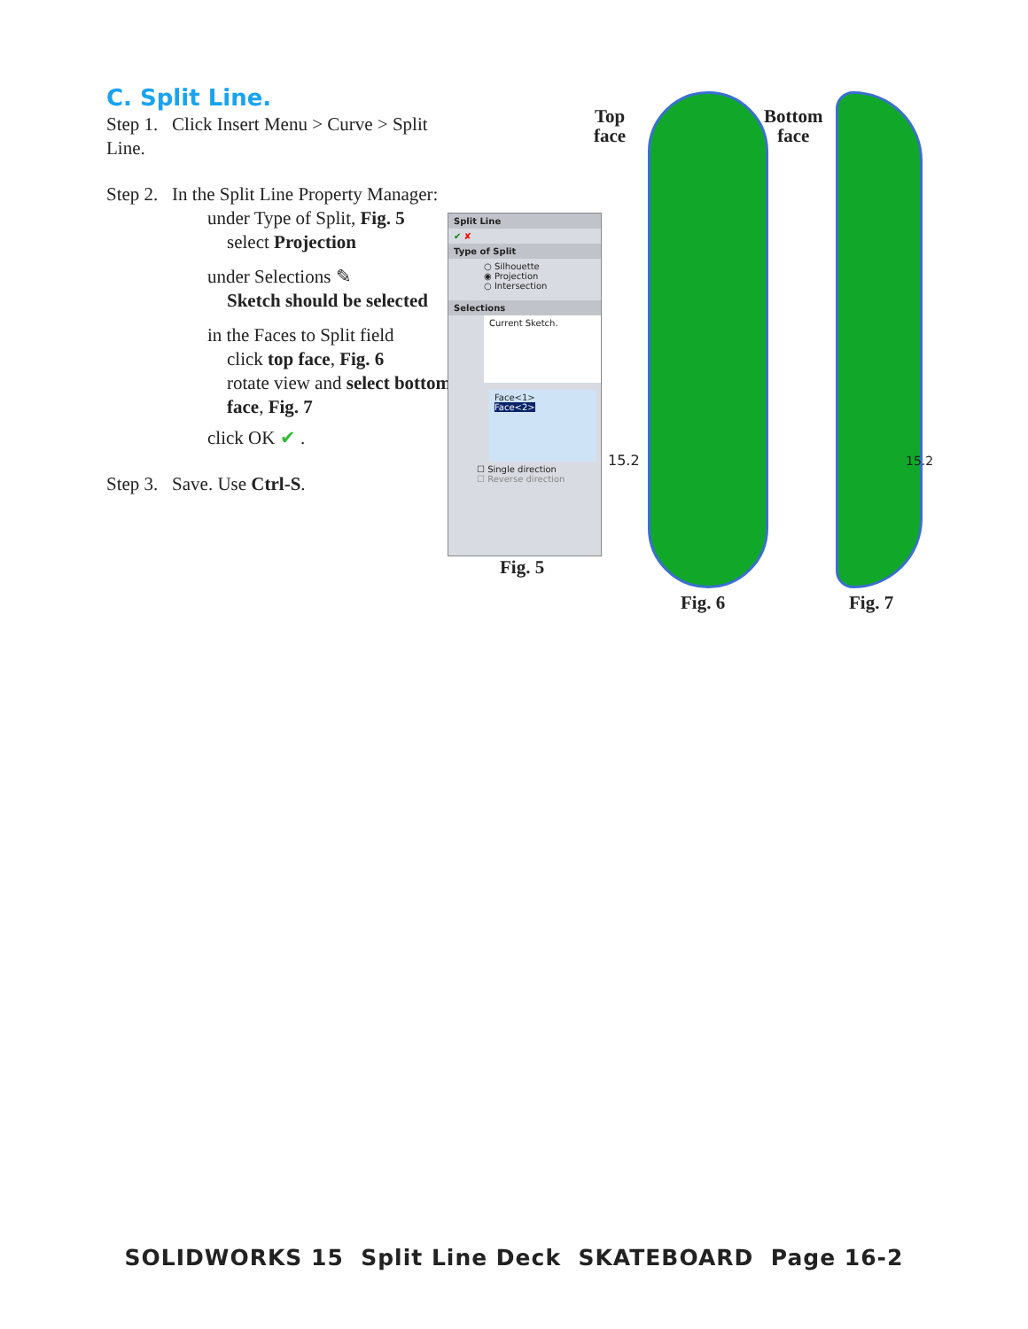C. Split Line.
Step 1. Click Insert Menu > Curve > Split Line.
Step 2. In the Split Line Property Manager:
under Type of Split, Fig. 5
select Projection
under Selections ✎
Sketch should be selected
in the Faces to Split field
click top face, Fig. 6
rotate view and select bottom face, Fig. 7
click OK ✔ .
Step 3. Save. Use Ctrl-S.
Split Line
✔ ✘
Type of Split
○ Silhouette
◉ Projection
○ Intersection
Selections
Current Sketch.
Face<1>
Face<2>
☐ Single direction
☐ Reverse direction
Fig. 5
Top
face
Bottom
face
15.2 15.2
Fig. 6 Fig. 7
SOLIDWORKS 15 Split Line Deck SKATEBOARD Page 16-2